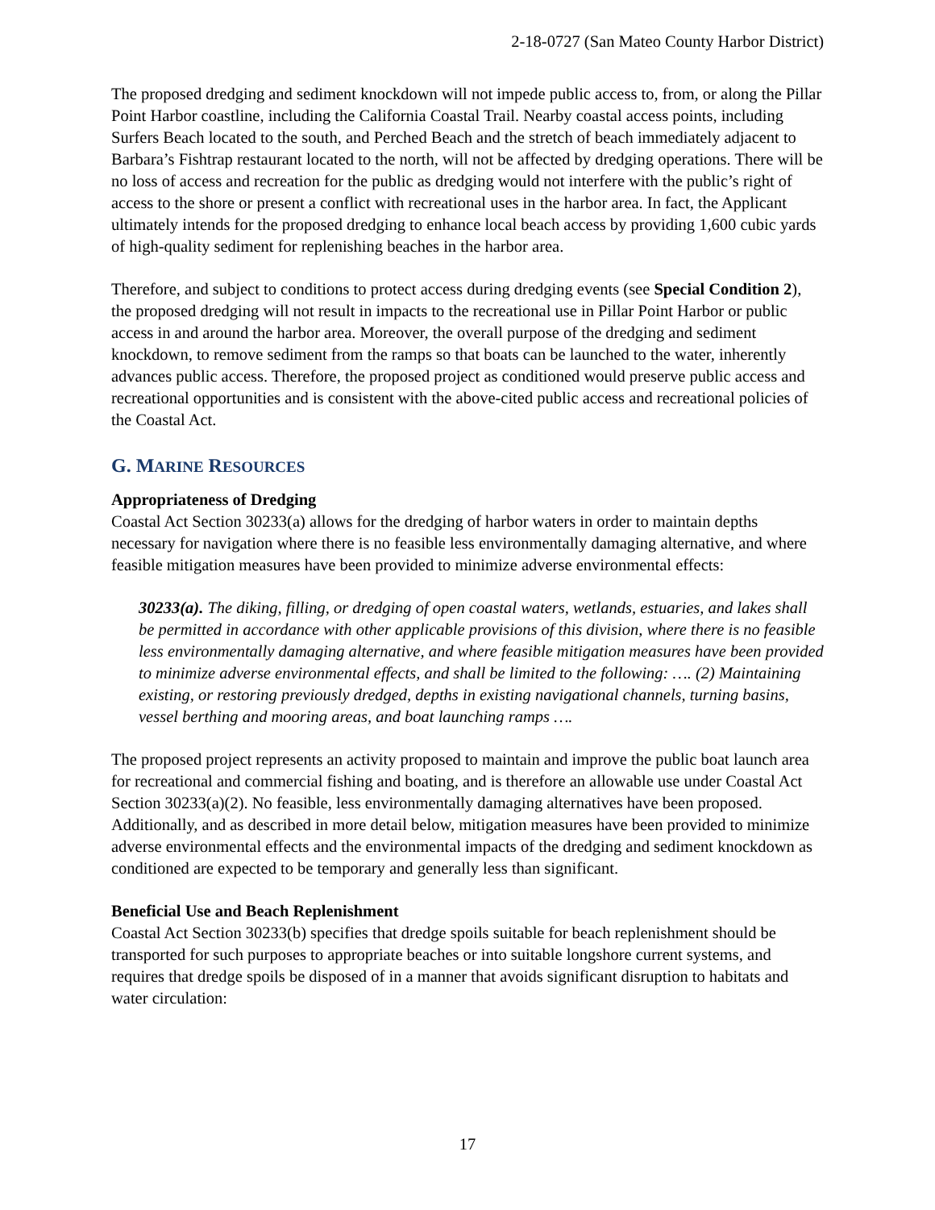2-18-0727 (San Mateo County Harbor District)
The proposed dredging and sediment knockdown will not impede public access to, from, or along the Pillar Point Harbor coastline, including the California Coastal Trail. Nearby coastal access points, including Surfers Beach located to the south, and Perched Beach and the stretch of beach immediately adjacent to Barbara’s Fishtrap restaurant located to the north, will not be affected by dredging operations. There will be no loss of access and recreation for the public as dredging would not interfere with the public’s right of access to the shore or present a conflict with recreational uses in the harbor area. In fact, the Applicant ultimately intends for the proposed dredging to enhance local beach access by providing 1,600 cubic yards of high-quality sediment for replenishing beaches in the harbor area.
Therefore, and subject to conditions to protect access during dredging events (see Special Condition 2), the proposed dredging will not result in impacts to the recreational use in Pillar Point Harbor or public access in and around the harbor area. Moreover, the overall purpose of the dredging and sediment knockdown, to remove sediment from the ramps so that boats can be launched to the water, inherently advances public access. Therefore, the proposed project as conditioned would preserve public access and recreational opportunities and is consistent with the above-cited public access and recreational policies of the Coastal Act.
G. MARINE RESOURCES
Appropriateness of Dredging
Coastal Act Section 30233(a) allows for the dredging of harbor waters in order to maintain depths necessary for navigation where there is no feasible less environmentally damaging alternative, and where feasible mitigation measures have been provided to minimize adverse environmental effects:
30233(a). The diking, filling, or dredging of open coastal waters, wetlands, estuaries, and lakes shall be permitted in accordance with other applicable provisions of this division, where there is no feasible less environmentally damaging alternative, and where feasible mitigation measures have been provided to minimize adverse environmental effects, and shall be limited to the following: …. (2) Maintaining existing, or restoring previously dredged, depths in existing navigational channels, turning basins, vessel berthing and mooring areas, and boat launching ramps ….
The proposed project represents an activity proposed to maintain and improve the public boat launch area for recreational and commercial fishing and boating, and is therefore an allowable use under Coastal Act Section 30233(a)(2). No feasible, less environmentally damaging alternatives have been proposed. Additionally, and as described in more detail below, mitigation measures have been provided to minimize adverse environmental effects and the environmental impacts of the dredging and sediment knockdown as conditioned are expected to be temporary and generally less than significant.
Beneficial Use and Beach Replenishment
Coastal Act Section 30233(b) specifies that dredge spoils suitable for beach replenishment should be transported for such purposes to appropriate beaches or into suitable longshore current systems, and requires that dredge spoils be disposed of in a manner that avoids significant disruption to habitats and water circulation:
17